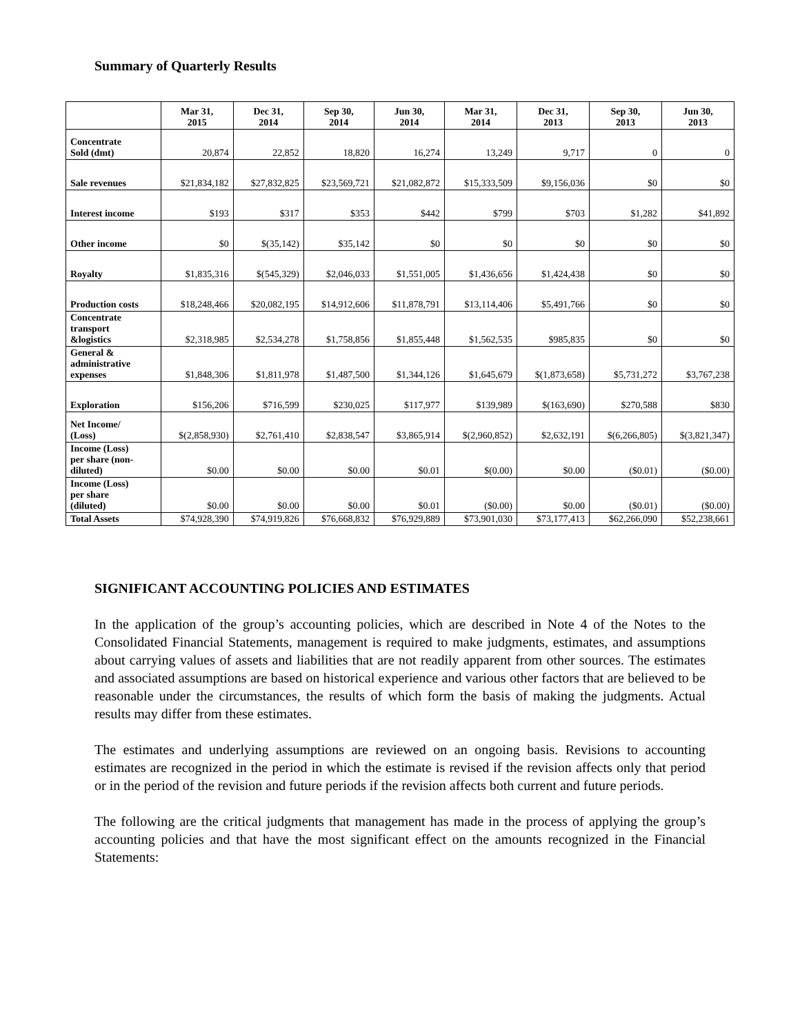Summary of Quarterly Results
| | Mar 31, 2015 | Dec 31, 2014 | Sep 30, 2014 | Jun 30, 2014 | Mar 31, 2014 | Dec 31, 2013 | Sep 30, 2013 | Jun 30, 2013 |
| --- | --- | --- | --- | --- | --- | --- | --- | --- |
| Concentrate Sold (dmt) | 20,874 | 22,852 | 18,820 | 16,274 | 13,249 | 9,717 | 0 | 0 |
| Sale revenues | $21,834,182 | $27,832,825 | $23,569,721 | $21,082,872 | $15,333,509 | $9,156,036 | $0 | $0 |
| Interest income | $193 | $317 | $353 | $442 | $799 | $703 | $1,282 | $41,892 |
| Other income | $0 | $(35,142) | $35,142 | $0 | $0 | $0 | $0 | $0 |
| Royalty | $1,835,316 | $(545,329) | $2,046,033 | $1,551,005 | $1,436,656 | $1,424,438 | $0 | $0 |
| Production costs | $18,248,466 | $20,082,195 | $14,912,606 | $11,878,791 | $13,114,406 | $5,491,766 | $0 | $0 |
| Concentrate transport &logistics | $2,318,985 | $2,534,278 | $1,758,856 | $1,855,448 | $1,562,535 | $985,835 | $0 | $0 |
| General & administrative expenses | $1,848,306 | $1,811,978 | $1,487,500 | $1,344,126 | $1,645,679 | $(1,873,658) | $5,731,272 | $3,767,238 |
| Exploration | $156,206 | $716,599 | $230,025 | $117,977 | $139,989 | $(163,690) | $270,588 | $830 |
| Net Income/ (Loss) | $(2,858,930) | $2,761,410 | $2,838,547 | $3,865,914 | $(2,960,852) | $2,632,191 | $(6,266,805) | $(3,821,347) |
| Income (Loss) per share (non- diluted) | $0.00 | $0.00 | $0.00 | $0.01 | $(0.00) | $0.00 | ($0.01) | ($0.00) |
| Income (Loss) per share (diluted) | $0.00 | $0.00 | $0.00 | $0.01 | ($0.00) | $0.00 | ($0.01) | ($0.00) |
| Total Assets | $74,928,390 | $74,919,826 | $76,668,832 | $76,929,889 | $73,901,030 | $73,177,413 | $62,266,090 | $52,238,661 |
SIGNIFICANT ACCOUNTING POLICIES AND ESTIMATES
In the application of the group’s accounting policies, which are described in Note 4 of the Notes to the Consolidated Financial Statements, management is required to make judgments, estimates, and assumptions about carrying values of assets and liabilities that are not readily apparent from other sources. The estimates and associated assumptions are based on historical experience and various other factors that are believed to be reasonable under the circumstances, the results of which form the basis of making the judgments. Actual results may differ from these estimates.
The estimates and underlying assumptions are reviewed on an ongoing basis. Revisions to accounting estimates are recognized in the period in which the estimate is revised if the revision affects only that period or in the period of the revision and future periods if the revision affects both current and future periods.
The following are the critical judgments that management has made in the process of applying the group’s accounting policies and that have the most significant effect on the amounts recognized in the Financial Statements: